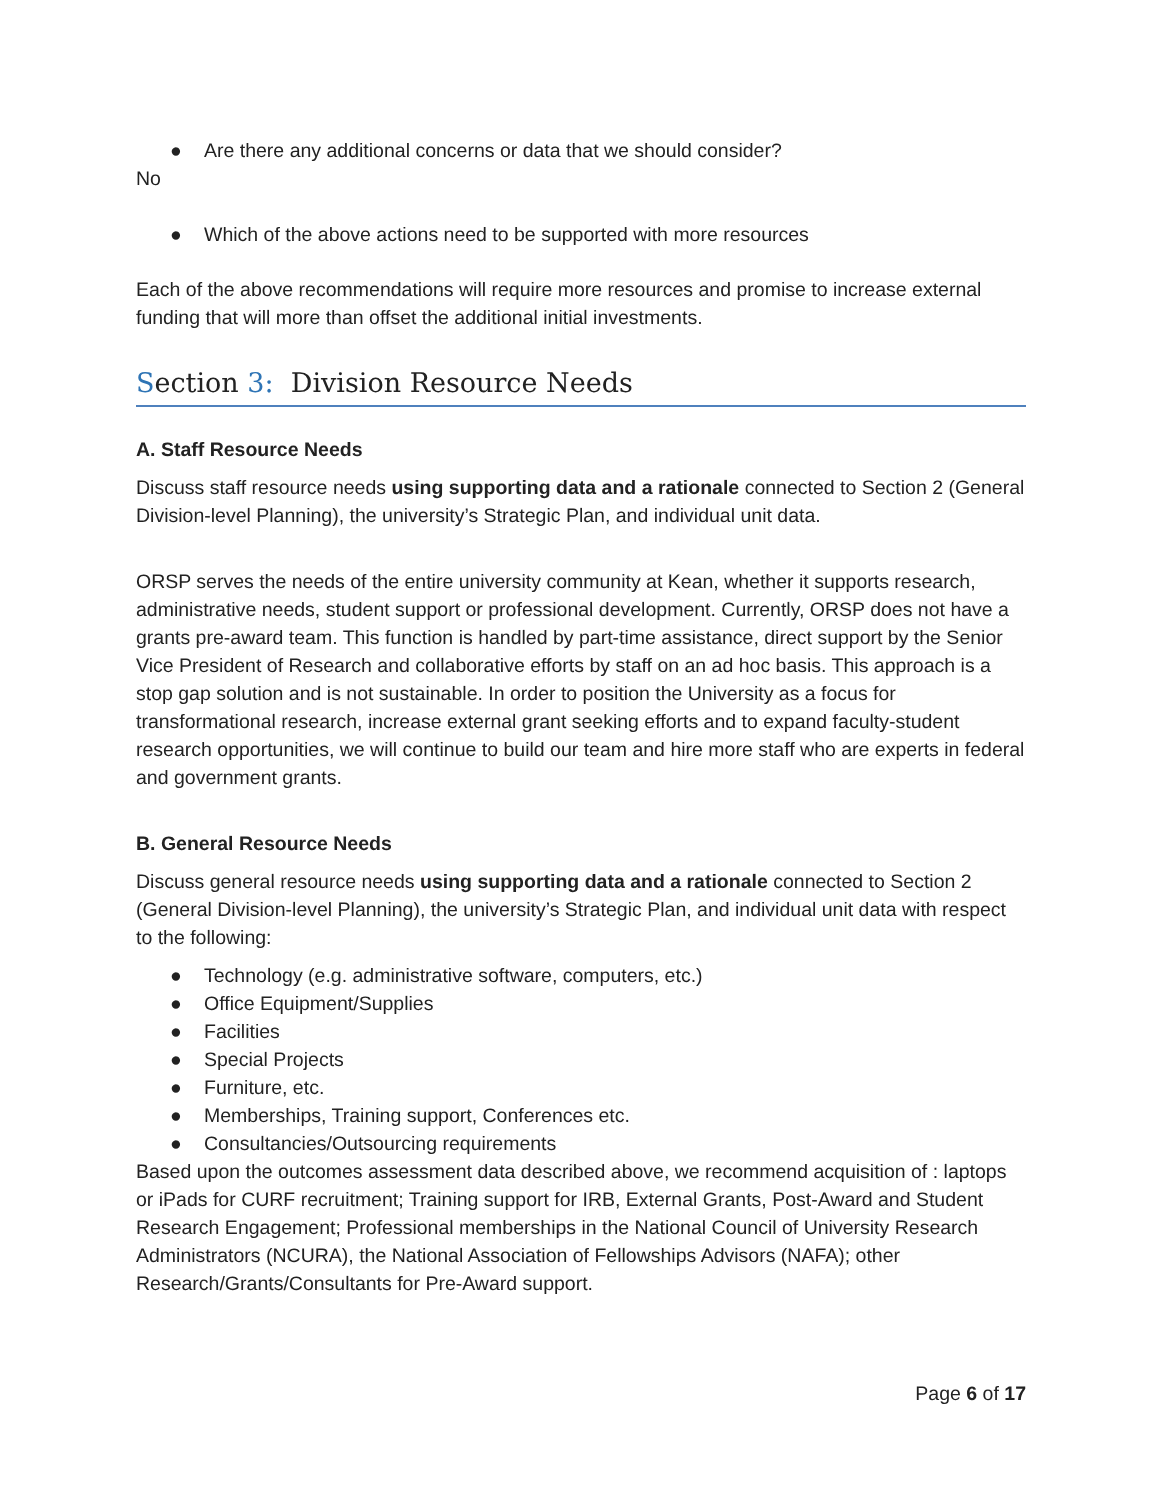● Are there any additional concerns or data that we should consider?
No
● Which of the above actions need to be supported with more resources
Each of the above recommendations will require more resources and promise to increase external funding that will more than offset the additional initial investments.
Section 3: Division Resource Needs
A. Staff Resource Needs
Discuss staff resource needs using supporting data and a rationale connected to Section 2 (General Division-level Planning), the university’s Strategic Plan, and individual unit data.
ORSP serves the needs of the entire university community at Kean, whether it supports research, administrative needs, student support or professional development. Currently, ORSP does not have a grants pre-award team. This function is handled by part-time assistance, direct support by the Senior Vice President of Research and collaborative efforts by staff on an ad hoc basis. This approach is a stop gap solution and is not sustainable. In order to position the University as a focus for transformational research, increase external grant seeking efforts and to expand faculty-student research opportunities, we will continue to build our team and hire more staff who are experts in federal and government grants.
B. General Resource Needs
Discuss general resource needs using supporting data and a rationale connected to Section 2 (General Division-level Planning), the university’s Strategic Plan, and individual unit data with respect to the following:
● Technology (e.g. administrative software, computers, etc.)
● Office Equipment/Supplies
● Facilities
● Special Projects
● Furniture, etc.
● Memberships, Training support, Conferences etc.
● Consultancies/Outsourcing requirements
Based upon the outcomes assessment data described above, we recommend acquisition of : laptops or iPads for CURF recruitment; Training support for IRB, External Grants, Post-Award and Student Research Engagement; Professional memberships in the National Council of University Research Administrators (NCURA), the National Association of Fellowships Advisors (NAFA); other Research/Grants/Consultants for Pre-Award support.
Page 6 of 17